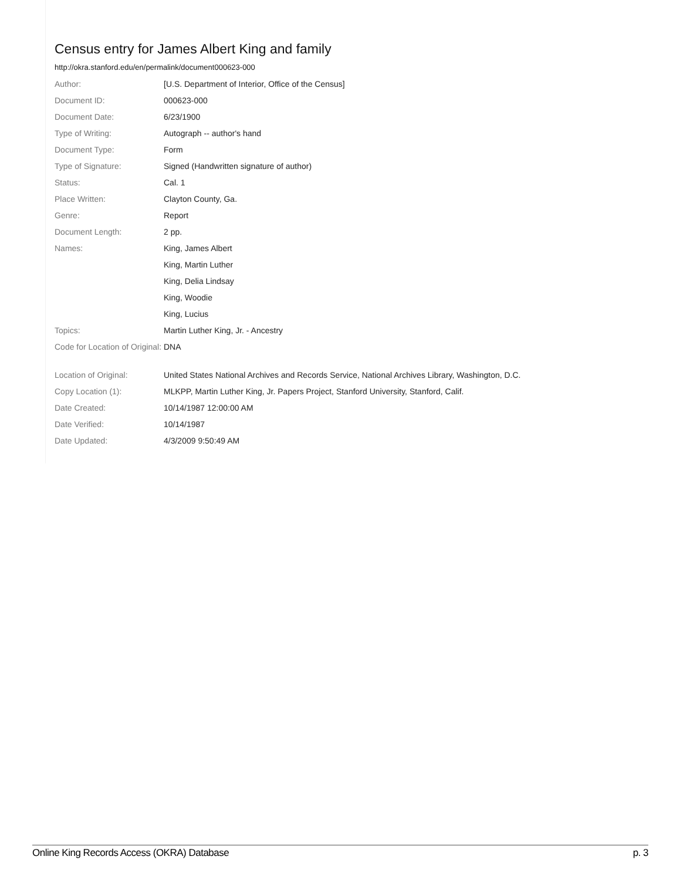Census entry for James Albert King and family
http://okra.stanford.edu/en/permalink/document000623-000
| Author: | [U.S. Department of Interior, Office of the Census] |
| Document ID: | 000623-000 |
| Document Date: | 6/23/1900 |
| Type of Writing: | Autograph -- author's hand |
| Document Type: | Form |
| Type of Signature: | Signed (Handwritten signature of author) |
| Status: | Cal. 1 |
| Place Written: | Clayton County, Ga. |
| Genre: | Report |
| Document Length: | 2 pp. |
| Names: | King, James Albert |
| | King, Martin Luther |
| | King, Delia Lindsay |
| | King, Woodie |
| | King, Lucius |
| Topics: | Martin Luther King, Jr. - Ancestry |
| Code for Location of Original: | DNA |
| Location of Original: | United States National Archives and Records Service, National Archives Library, Washington, D.C. |
| Copy Location (1): | MLKPP, Martin Luther King, Jr. Papers Project, Stanford University, Stanford, Calif. |
| Date Created: | 10/14/1987 12:00:00 AM |
| Date Verified: | 10/14/1987 |
| Date Updated: | 4/3/2009 9:50:49 AM |
Online King Records Access (OKRA) Database p. 3